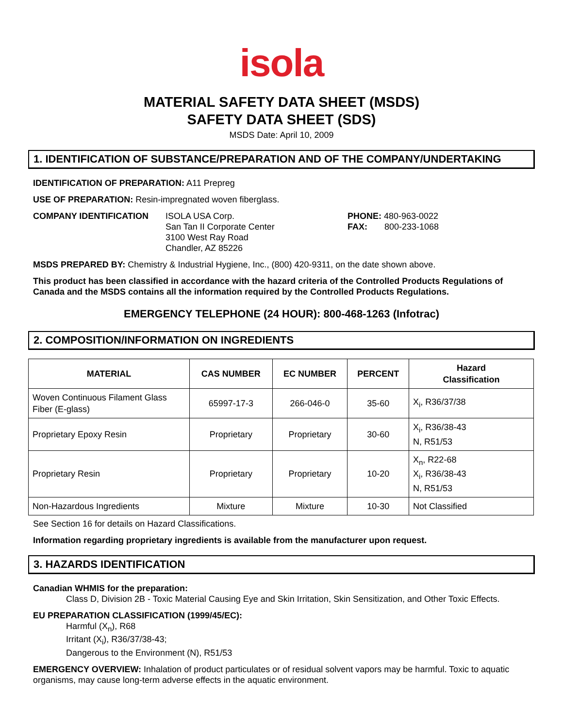isola
MATERIAL SAFETY DATA SHEET (MSDS)
SAFETY DATA SHEET (SDS)
MSDS Date: April 10, 2009
1. IDENTIFICATION OF SUBSTANCE/PREPARATION AND OF THE COMPANY/UNDERTAKING
IDENTIFICATION OF PREPARATION: A11 Prepreg
USE OF PREPARATION: Resin-impregnated woven fiberglass.
COMPANY IDENTIFICATION ISOLA USA Corp.
San Tan II Corporate Center
3100 West Ray Road
Chandler, AZ 85226
PHONE: 480-963-0022
FAX: 800-233-1068
MSDS PREPARED BY: Chemistry & Industrial Hygiene, Inc., (800) 420-9311, on the date shown above.
This product has been classified in accordance with the hazard criteria of the Controlled Products Regulations of Canada and the MSDS contains all the information required by the Controlled Products Regulations.
EMERGENCY TELEPHONE (24 HOUR): 800-468-1263 (Infotrac)
2. COMPOSITION/INFORMATION ON INGREDIENTS
| MATERIAL | CAS NUMBER | EC NUMBER | PERCENT | Hazard Classification |
| --- | --- | --- | --- | --- |
| Woven Continuous Filament Glass Fiber (E-glass) | 65997-17-3 | 266-046-0 | 35-60 | X<sub>i</sub>, R36/37/38 |
| Proprietary Epoxy Resin | Proprietary | Proprietary | 30-60 | X<sub>i</sub>, R36/38-43 N, R51/53 |
| Proprietary Resin | Proprietary | Proprietary | 10-20 | X<sub>n</sub>, R22-68 X<sub>i</sub>, R36/38-43 N, R51/53 |
| Non-Hazardous Ingredients | Mixture | Mixture | 10-30 | Not Classified |
See Section 16 for details on Hazard Classifications.
Information regarding proprietary ingredients is available from the manufacturer upon request.
3. HAZARDS IDENTIFICATION
Canadian WHMIS for the preparation:
Class D, Division 2B - Toxic Material Causing Eye and Skin Irritation, Skin Sensitization, and Other Toxic Effects.
EU PREPARATION CLASSIFICATION (1999/45/EC):
Harmful (X<sub>n</sub>), R68
Irritant (X<sub>i</sub>), R36/37/38-43;
Dangerous to the Environment (N), R51/53
EMERGENCY OVERVIEW: Inhalation of product particulates or of residual solvent vapors may be harmful. Toxic to aquatic organisms, may cause long-term adverse effects in the aquatic environment.